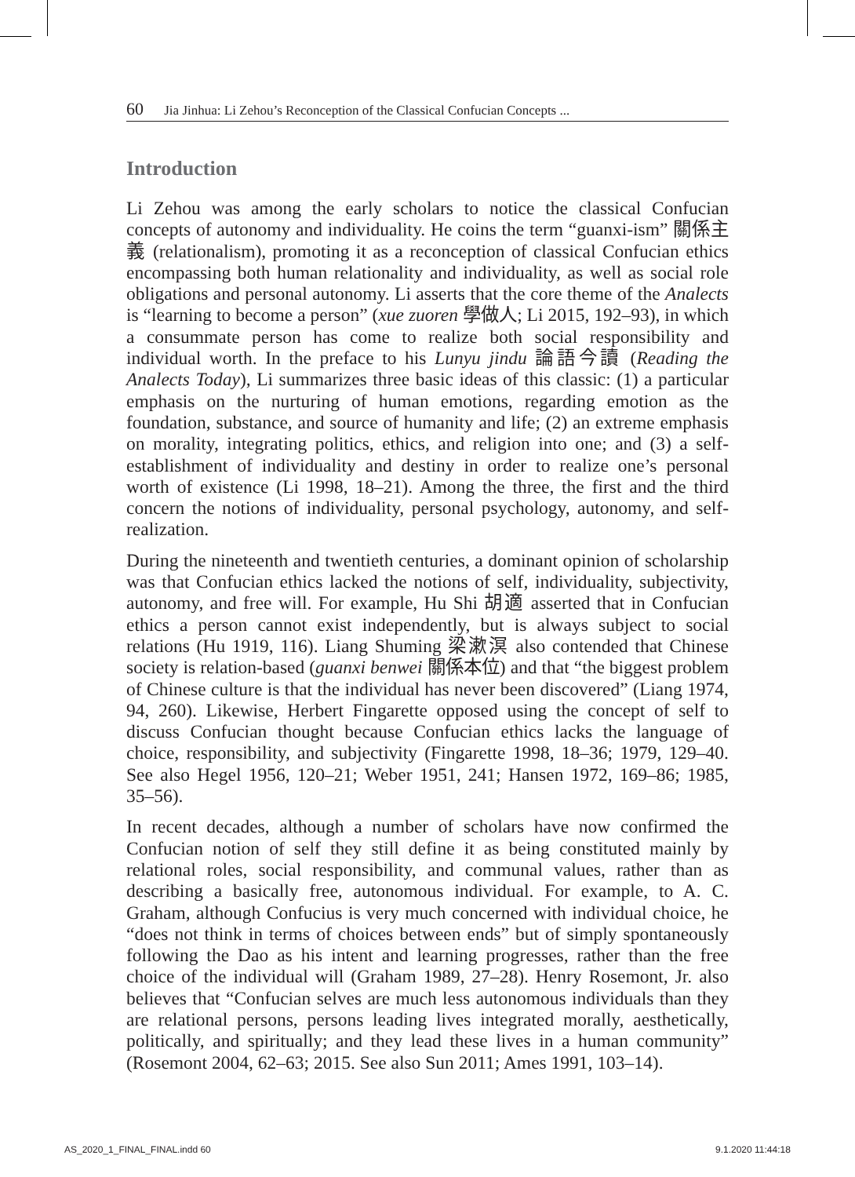60 Jia Jinhua: Li Zehou’s Reconception of the Classical Confucian Concepts ...
Introduction
Li Zehou was among the early scholars to notice the classical Confucian concepts of autonomy and individuality. He coins the term “guanxi-ism” 關係主義 (relationalism), promoting it as a reconception of classical Confucian ethics encompassing both human relationality and individuality, as well as social role obligations and personal autonomy. Li asserts that the core theme of the Analects is “learning to become a person” (xue zuoren 學做人; Li 2015, 192–93), in which a consummate person has come to realize both social responsibility and individual worth. In the preface to his Lunyu jindu 論語今讀 (Reading the Analects Today), Li summarizes three basic ideas of this classic: (1) a particular emphasis on the nurturing of human emotions, regarding emotion as the foundation, substance, and source of humanity and life; (2) an extreme emphasis on morality, integrating politics, ethics, and religion into one; and (3) a self-establishment of individuality and destiny in order to realize one’s personal worth of existence (Li 1998, 18–21). Among the three, the first and the third concern the notions of individuality, personal psychology, autonomy, and self-realization.
During the nineteenth and twentieth centuries, a dominant opinion of scholarship was that Confucian ethics lacked the notions of self, individuality, subjectivity, autonomy, and free will. For example, Hu Shi 胡適 asserted that in Confucian ethics a person cannot exist independently, but is always subject to social relations (Hu 1919, 116). Liang Shuming 梁漱溟 also contended that Chinese society is relation-based (guanxi benwei 關係本位) and that “the biggest problem of Chinese culture is that the individual has never been discovered” (Liang 1974, 94, 260). Likewise, Herbert Fingarette opposed using the concept of self to discuss Confucian thought because Confucian ethics lacks the language of choice, responsibility, and subjectivity (Fingarette 1998, 18–36; 1979, 129–40. See also Hegel 1956, 120–21; Weber 1951, 241; Hansen 1972, 169–86; 1985, 35–56).
In recent decades, although a number of scholars have now confirmed the Confucian notion of self they still define it as being constituted mainly by relational roles, social responsibility, and communal values, rather than as describing a basically free, autonomous individual. For example, to A. C. Graham, although Confucius is very much concerned with individual choice, he “does not think in terms of choices between ends” but of simply spontaneously following the Dao as his intent and learning progresses, rather than the free choice of the individual will (Graham 1989, 27–28). Henry Rosemont, Jr. also believes that “Confucian selves are much less autonomous individuals than they are relational persons, persons leading lives integrated morally, aesthetically, politically, and spiritually; and they lead these lives in a human community” (Rosemont 2004, 62–63; 2015. See also Sun 2011; Ames 1991, 103–14).
AS_2020_1_FINAL_FINAL.indd 60 9.1.2020 11:44:18